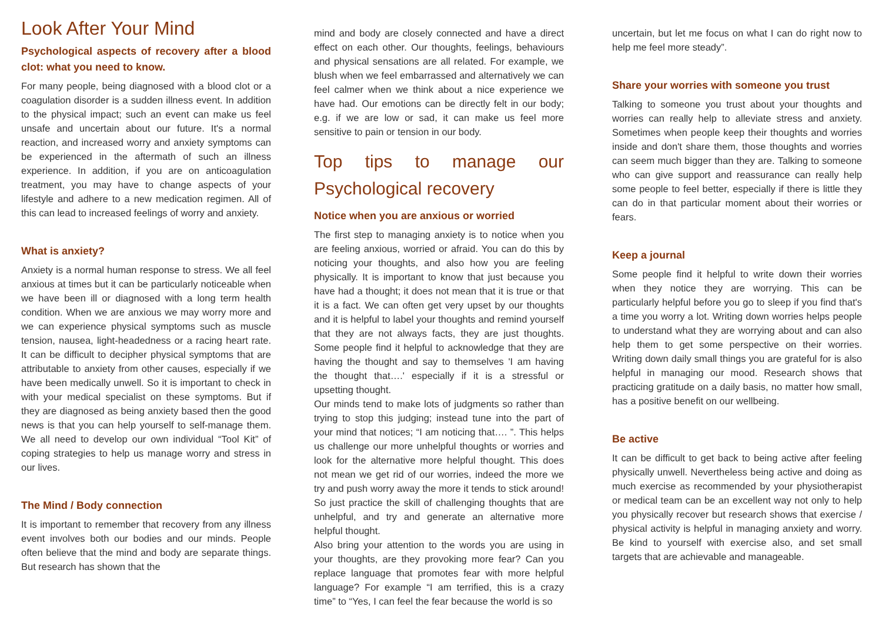Look After Your Mind
Psychological aspects of recovery after a blood clot: what you need to know.
For many people, being diagnosed with a blood clot or a coagulation disorder is a sudden illness event. In addition to the physical impact; such an event can make us feel unsafe and uncertain about our future. It's a normal reaction, and increased worry and anxiety symptoms can be experienced in the aftermath of such an illness experience. In addition, if you are on anticoagulation treatment, you may have to change aspects of your lifestyle and adhere to a new medication regimen. All of this can lead to increased feelings of worry and anxiety.
What is anxiety?
Anxiety is a normal human response to stress. We all feel anxious at times but it can be particularly noticeable when we have been ill or diagnosed with a long term health condition. When we are anxious we may worry more and we can experience physical symptoms such as muscle tension, nausea, light-headedness or a racing heart rate. It can be difficult to decipher physical symptoms that are attributable to anxiety from other causes, especially if we have been medically unwell. So it is important to check in with your medical specialist on these symptoms. But if they are diagnosed as being anxiety based then the good news is that you can help yourself to self-manage them. We all need to develop our own individual “Tool Kit” of coping strategies to help us manage worry and stress in our lives.
The Mind / Body connection
It is important to remember that recovery from any illness event involves both our bodies and our minds. People often believe that the mind and body are separate things. But research has shown that the
mind and body are closely connected and have a direct effect on each other. Our thoughts, feelings, behaviours and physical sensations are all related. For example, we blush when we feel embarrassed and alternatively we can feel calmer when we think about a nice experience we have had. Our emotions can be directly felt in our body; e.g. if we are low or sad, it can make us feel more sensitive to pain or tension in our body.
Top tips to manage our Psychological recovery
Notice when you are anxious or worried
The first step to managing anxiety is to notice when you are feeling anxious, worried or afraid. You can do this by noticing your thoughts, and also how you are feeling physically. It is important to know that just because you have had a thought; it does not mean that it is true or that it is a fact. We can often get very upset by our thoughts and it is helpful to label your thoughts and remind yourself that they are not always facts, they are just thoughts. Some people find it helpful to acknowledge that they are having the thought and say to themselves 'I am having the thought that….' especially if it is a stressful or upsetting thought.
Our minds tend to make lots of judgments so rather than trying to stop this judging; instead tune into the part of your mind that notices; “I am noticing that…. ”. This helps us challenge our more unhelpful thoughts or worries and look for the alternative more helpful thought. This does not mean we get rid of our worries, indeed the more we try and push worry away the more it tends to stick around! So just practice the skill of challenging thoughts that are unhelpful, and try and generate an alternative more helpful thought.
Also bring your attention to the words you are using in your thoughts, are they provoking more fear? Can you replace language that promotes fear with more helpful language? For example “I am terrified, this is a crazy time” to “Yes, I can feel the fear because the world is so
uncertain, but let me focus on what I can do right now to help me feel more steady”.
Share your worries with someone you trust
Talking to someone you trust about your thoughts and worries can really help to alleviate stress and anxiety. Sometimes when people keep their thoughts and worries inside and don't share them, those thoughts and worries can seem much bigger than they are. Talking to someone who can give support and reassurance can really help some people to feel better, especially if there is little they can do in that particular moment about their worries or fears.
Keep a journal
Some people find it helpful to write down their worries when they notice they are worrying. This can be particularly helpful before you go to sleep if you find that's a time you worry a lot. Writing down worries helps people to understand what they are worrying about and can also help them to get some perspective on their worries. Writing down daily small things you are grateful for is also helpful in managing our mood. Research shows that practicing gratitude on a daily basis, no matter how small, has a positive benefit on our wellbeing.
Be active
It can be difficult to get back to being active after feeling physically unwell. Nevertheless being active and doing as much exercise as recommended by your physiotherapist or medical team can be an excellent way not only to help you physically recover but research shows that exercise / physical activity is helpful in managing anxiety and worry. Be kind to yourself with exercise also, and set small targets that are achievable and manageable.